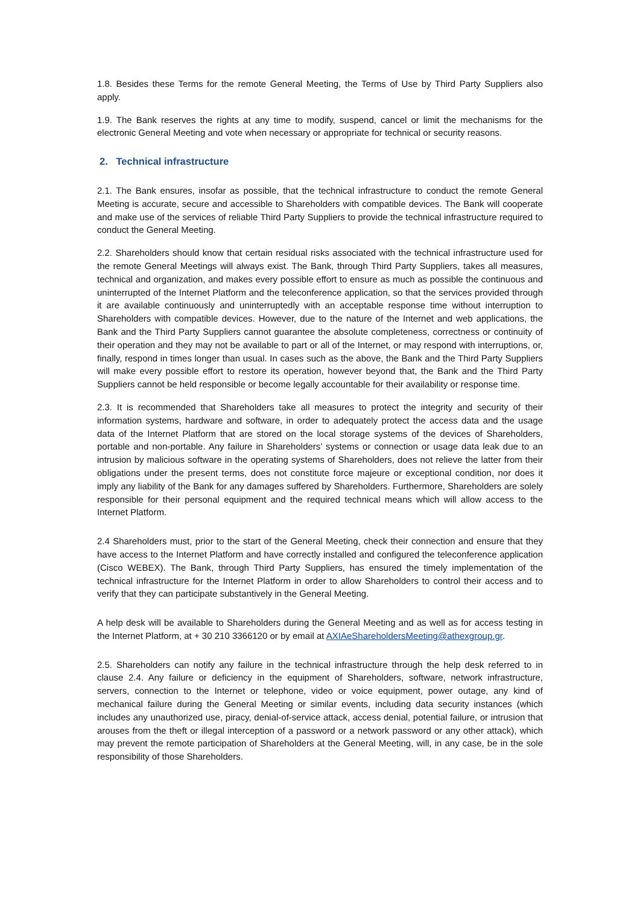1.8. Besides these Terms for the remote General Meeting, the Terms of Use by Third Party Suppliers also apply.
1.9. The Bank reserves the rights at any time to modify, suspend, cancel or limit the mechanisms for the electronic General Meeting and vote when necessary or appropriate for technical or security reasons.
2. Technical infrastructure
2.1. The Bank ensures, insofar as possible, that the technical infrastructure to conduct the remote General Meeting is accurate, secure and accessible to Shareholders with compatible devices. The Bank will cooperate and make use of the services of reliable Third Party Suppliers to provide the technical infrastructure required to conduct the General Meeting.
2.2. Shareholders should know that certain residual risks associated with the technical infrastructure used for the remote General Meetings will always exist. The Bank, through Third Party Suppliers, takes all measures, technical and organization, and makes every possible effort to ensure as much as possible the continuous and uninterrupted of the Internet Platform and the teleconference application, so that the services provided through it are available continuously and uninterruptedly with an acceptable response time without interruption to Shareholders with compatible devices. However, due to the nature of the Internet and web applications, the Bank and the Third Party Suppliers cannot guarantee the absolute completeness, correctness or continuity of their operation and they may not be available to part or all of the Internet, or may respond with interruptions, or, finally, respond in times longer than usual. In cases such as the above, the Bank and the Third Party Suppliers will make every possible effort to restore its operation, however beyond that, the Bank and the Third Party Suppliers cannot be held responsible or become legally accountable for their availability or response time.
2.3. It is recommended that Shareholders take all measures to protect the integrity and security of their information systems, hardware and software, in order to adequately protect the access data and the usage data of the Internet Platform that are stored on the local storage systems of the devices of Shareholders, portable and non-portable. Any failure in Shareholders’ systems or connection or usage data leak due to an intrusion by malicious software in the operating systems of Shareholders, does not relieve the latter from their obligations under the present terms, does not constitute force majeure or exceptional condition, nor does it imply any liability of the Bank for any damages suffered by Shareholders. Furthermore, Shareholders are solely responsible for their personal equipment and the required technical means which will allow access to the Internet Platform.
2.4 Shareholders must, prior to the start of the General Meeting, check their connection and ensure that they have access to the Internet Platform and have correctly installed and configured the teleconference application (Cisco WEBEX). The Bank, through Third Party Suppliers, has ensured the timely implementation of the technical infrastructure for the Internet Platform in order to allow Shareholders to control their access and to verify that they can participate substantively in the General Meeting.
A help desk will be available to Shareholders during the General Meeting and as well as for access testing in the Internet Platform, at + 30 210 3366120 or by email at AXIAeShareholdersMeeting@athexgroup.gr.
2.5. Shareholders can notify any failure in the technical infrastructure through the help desk referred to in clause 2.4. Any failure or deficiency in the equipment of Shareholders, software, network infrastructure, servers, connection to the Internet or telephone, video or voice equipment, power outage, any kind of mechanical failure during the General Meeting or similar events, including data security instances (which includes any unauthorized use, piracy, denial-of-service attack, access denial, potential failure, or intrusion that arouses from the theft or illegal interception of a password or a network password or any other attack), which may prevent the remote participation of Shareholders at the General Meeting, will, in any case, be in the sole responsibility of those Shareholders.